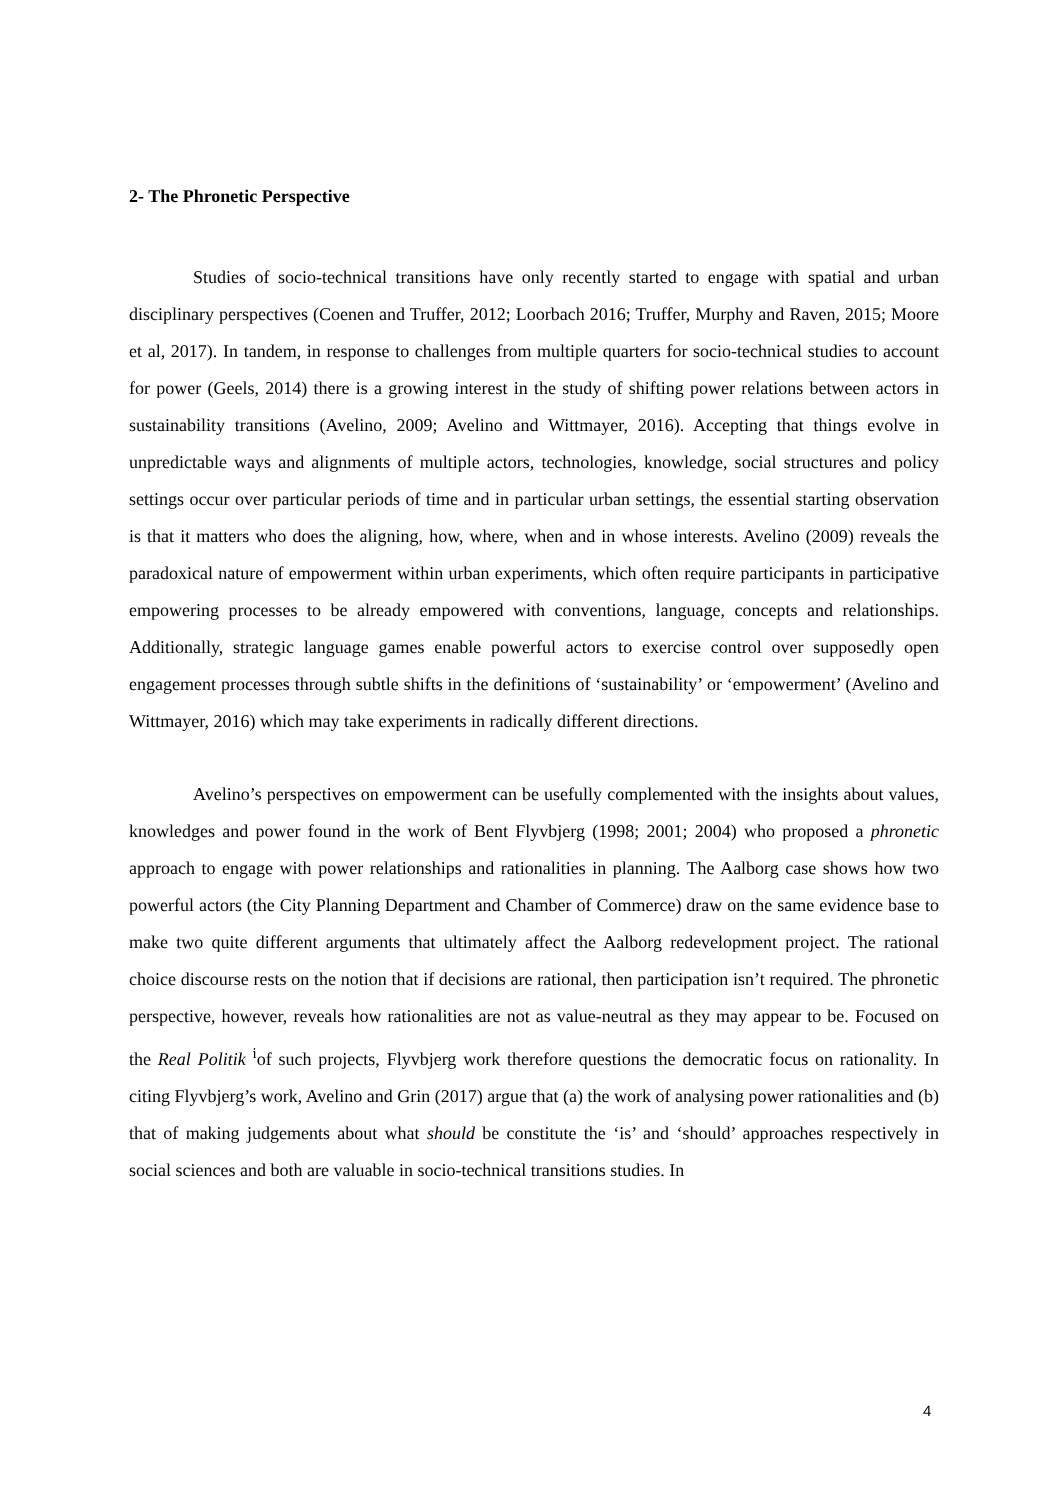2- The Phronetic Perspective
Studies of socio-technical transitions have only recently started to engage with spatial and urban disciplinary perspectives (Coenen and Truffer, 2012; Loorbach 2016; Truffer, Murphy and Raven, 2015; Moore et al, 2017). In tandem, in response to challenges from multiple quarters for socio-technical studies to account for power (Geels, 2014) there is a growing interest in the study of shifting power relations between actors in sustainability transitions (Avelino, 2009; Avelino and Wittmayer, 2016). Accepting that things evolve in unpredictable ways and alignments of multiple actors, technologies, knowledge, social structures and policy settings occur over particular periods of time and in particular urban settings, the essential starting observation is that it matters who does the aligning, how, where, when and in whose interests. Avelino (2009) reveals the paradoxical nature of empowerment within urban experiments, which often require participants in participative empowering processes to be already empowered with conventions, language, concepts and relationships. Additionally, strategic language games enable powerful actors to exercise control over supposedly open engagement processes through subtle shifts in the definitions of ‘sustainability’ or ‘empowerment’ (Avelino and Wittmayer, 2016) which may take experiments in radically different directions.
Avelino’s perspectives on empowerment can be usefully complemented with the insights about values, knowledges and power found in the work of Bent Flyvbjerg (1998; 2001; 2004) who proposed a phronetic approach to engage with power relationships and rationalities in planning. The Aalborg case shows how two powerful actors (the City Planning Department and Chamber of Commerce) draw on the same evidence base to make two quite different arguments that ultimately affect the Aalborg redevelopment project. The rational choice discourse rests on the notion that if decisions are rational, then participation isn’t required. The phronetic perspective, however, reveals how rationalities are not as value-neutral as they may appear to be. Focused on the Real Politik <sup>i</sup>of such projects, Flyvbjerg work therefore questions the democratic focus on rationality. In citing Flyvbjerg’s work, Avelino and Grin (2017) argue that (a) the work of analysing power rationalities and (b) that of making judgements about what should be constitute the ‘is’ and ‘should’ approaches respectively in social sciences and both are valuable in socio-technical transitions studies. In
4